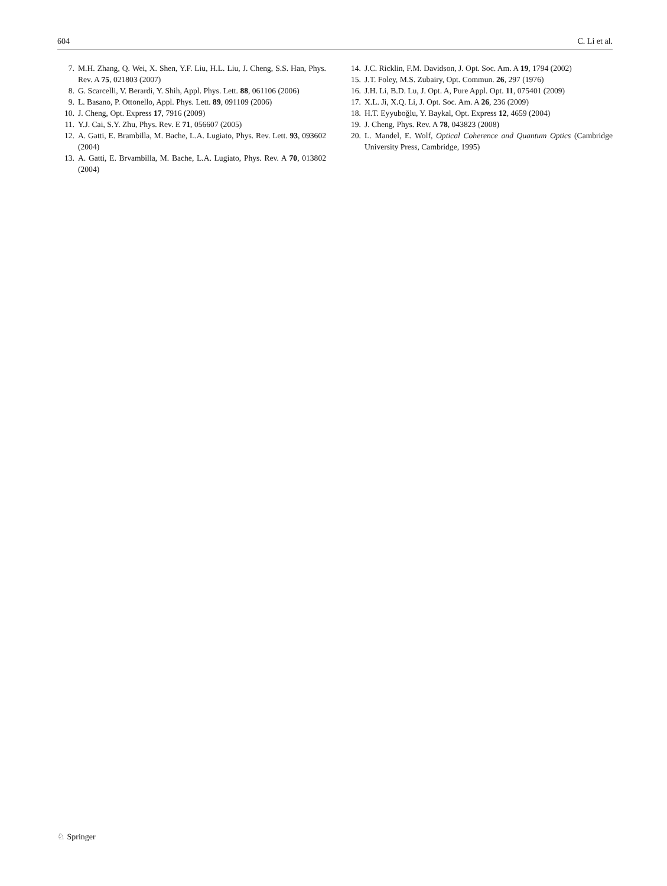604 C. Li et al.
7. M.H. Zhang, Q. Wei, X. Shen, Y.F. Liu, H.L. Liu, J. Cheng, S.S. Han, Phys. Rev. A 75, 021803 (2007)
8. G. Scarcelli, V. Berardi, Y. Shih, Appl. Phys. Lett. 88, 061106 (2006)
9. L. Basano, P. Ottonello, Appl. Phys. Lett. 89, 091109 (2006)
10. J. Cheng, Opt. Express 17, 7916 (2009)
11. Y.J. Cai, S.Y. Zhu, Phys. Rev. E 71, 056607 (2005)
12. A. Gatti, E. Brambilla, M. Bache, L.A. Lugiato, Phys. Rev. Lett. 93, 093602 (2004)
13. A. Gatti, E. Brvambilla, M. Bache, L.A. Lugiato, Phys. Rev. A 70, 013802 (2004)
14. J.C. Ricklin, F.M. Davidson, J. Opt. Soc. Am. A 19, 1794 (2002)
15. J.T. Foley, M.S. Zubairy, Opt. Commun. 26, 297 (1976)
16. J.H. Li, B.D. Lu, J. Opt. A, Pure Appl. Opt. 11, 075401 (2009)
17. X.L. Ji, X.Q. Li, J. Opt. Soc. Am. A 26, 236 (2009)
18. H.T. Eyyuboğlu, Y. Baykal, Opt. Express 12, 4659 (2004)
19. J. Cheng, Phys. Rev. A 78, 043823 (2008)
20. L. Mandel, E. Wolf, Optical Coherence and Quantum Optics (Cambridge University Press, Cambridge, 1995)
♘ Springer